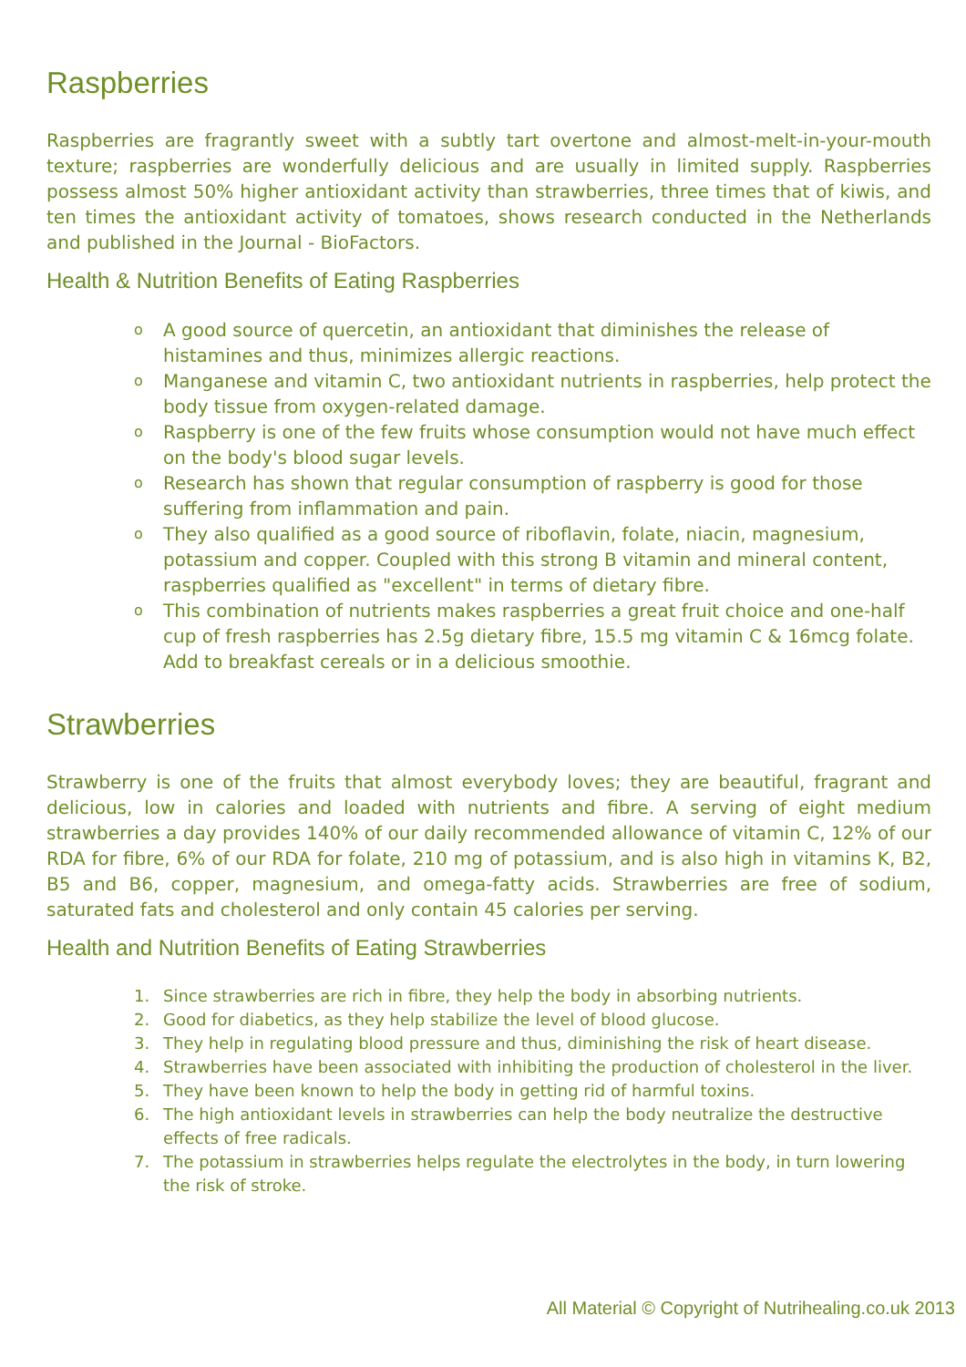Raspberries
Raspberries are fragrantly sweet with a subtly tart overtone and almost-melt-in-your-mouth texture; raspberries are wonderfully delicious and are usually in limited supply. Raspberries possess almost 50% higher antioxidant activity than strawberries, three times that of kiwis, and ten times the antioxidant activity of tomatoes, shows research conducted in the Netherlands and published in the Journal - BioFactors.
Health & Nutrition Benefits of Eating Raspberries
o A good source of quercetin, an antioxidant that diminishes the release of histamines and thus, minimizes allergic reactions.
o Manganese and vitamin C, two antioxidant nutrients in raspberries, help protect the body tissue from oxygen-related damage.
o Raspberry is one of the few fruits whose consumption would not have much effect on the body's blood sugar levels.
o Research has shown that regular consumption of raspberry is good for those suffering from inflammation and pain.
o They also qualified as a good source of riboflavin, folate, niacin, magnesium, potassium and copper. Coupled with this strong B vitamin and mineral content, raspberries qualified as "excellent" in terms of dietary fibre.
o This combination of nutrients makes raspberries a great fruit choice and one-half cup of fresh raspberries has 2.5g dietary fibre, 15.5 mg vitamin C & 16mcg folate. Add to breakfast cereals or in a delicious smoothie.
Strawberries
Strawberry is one of the fruits that almost everybody loves; they are beautiful, fragrant and delicious, low in calories and loaded with nutrients and fibre. A serving of eight medium strawberries a day provides 140% of our daily recommended allowance of vitamin C, 12% of our RDA for fibre, 6% of our RDA for folate, 210 mg of potassium, and is also high in vitamins K, B2, B5 and B6, copper, magnesium, and omega-fatty acids. Strawberries are free of sodium, saturated fats and cholesterol and only contain 45 calories per serving.
Health and Nutrition Benefits of Eating Strawberries
1. Since strawberries are rich in fibre, they help the body in absorbing nutrients.
2. Good for diabetics, as they help stabilize the level of blood glucose.
3. They help in regulating blood pressure and thus, diminishing the risk of heart disease.
4. Strawberries have been associated with inhibiting the production of cholesterol in the liver.
5. They have been known to help the body in getting rid of harmful toxins.
6. The high antioxidant levels in strawberries can help the body neutralize the destructive effects of free radicals.
7. The potassium in strawberries helps regulate the electrolytes in the body, in turn lowering the risk of stroke.
All Material © Copyright of Nutrihealing.co.uk 2013